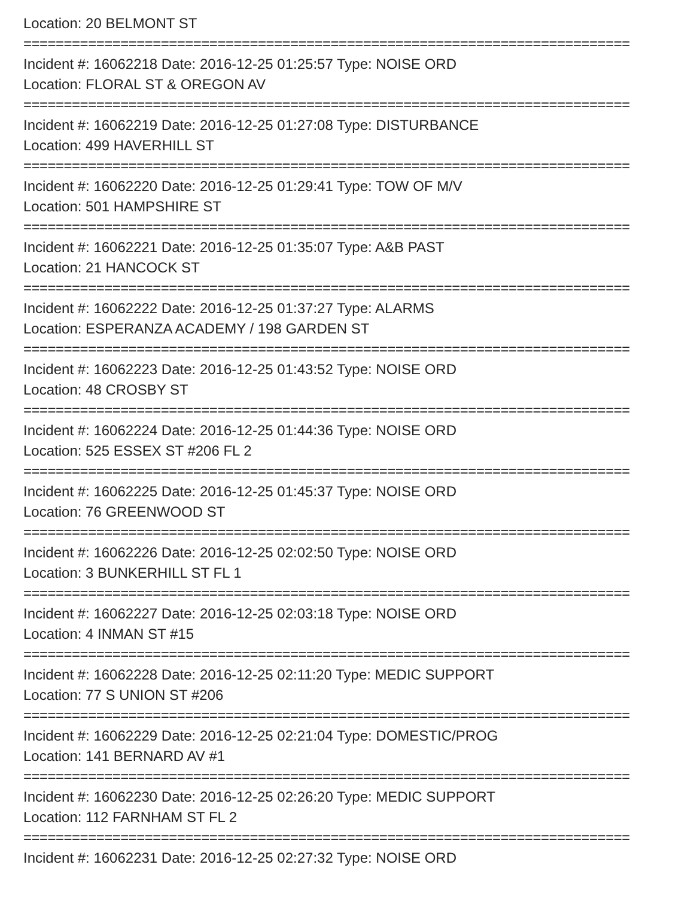Location: 20 BELMONT ST
===========================================================================
Incident #: 16062218 Date: 2016-12-25 01:25:57 Type: NOISE ORD
Location: FLORAL ST & OREGON AV
===========================================================================
Incident #: 16062219 Date: 2016-12-25 01:27:08 Type: DISTURBANCE
Location: 499 HAVERHILL ST
===========================================================================
Incident #: 16062220 Date: 2016-12-25 01:29:41 Type: TOW OF M/V
Location: 501 HAMPSHIRE ST
===========================================================================
Incident #: 16062221 Date: 2016-12-25 01:35:07 Type: A&B PAST
Location: 21 HANCOCK ST
===========================================================================
Incident #: 16062222 Date: 2016-12-25 01:37:27 Type: ALARMS
Location: ESPERANZA ACADEMY / 198 GARDEN ST
===========================================================================
Incident #: 16062223 Date: 2016-12-25 01:43:52 Type: NOISE ORD
Location: 48 CROSBY ST
===========================================================================
Incident #: 16062224 Date: 2016-12-25 01:44:36 Type: NOISE ORD
Location: 525 ESSEX ST #206 FL 2
===========================================================================
Incident #: 16062225 Date: 2016-12-25 01:45:37 Type: NOISE ORD
Location: 76 GREENWOOD ST
===========================================================================
Incident #: 16062226 Date: 2016-12-25 02:02:50 Type: NOISE ORD
Location: 3 BUNKERHILL ST FL 1
===========================================================================
Incident #: 16062227 Date: 2016-12-25 02:03:18 Type: NOISE ORD
Location: 4 INMAN ST #15
===========================================================================
Incident #: 16062228 Date: 2016-12-25 02:11:20 Type: MEDIC SUPPORT
Location: 77 S UNION ST #206
===========================================================================
Incident #: 16062229 Date: 2016-12-25 02:21:04 Type: DOMESTIC/PROG
Location: 141 BERNARD AV #1
===========================================================================
Incident #: 16062230 Date: 2016-12-25 02:26:20 Type: MEDIC SUPPORT
Location: 112 FARNHAM ST FL 2
===========================================================================
Incident #: 16062231 Date: 2016-12-25 02:27:32 Type: NOISE ORD